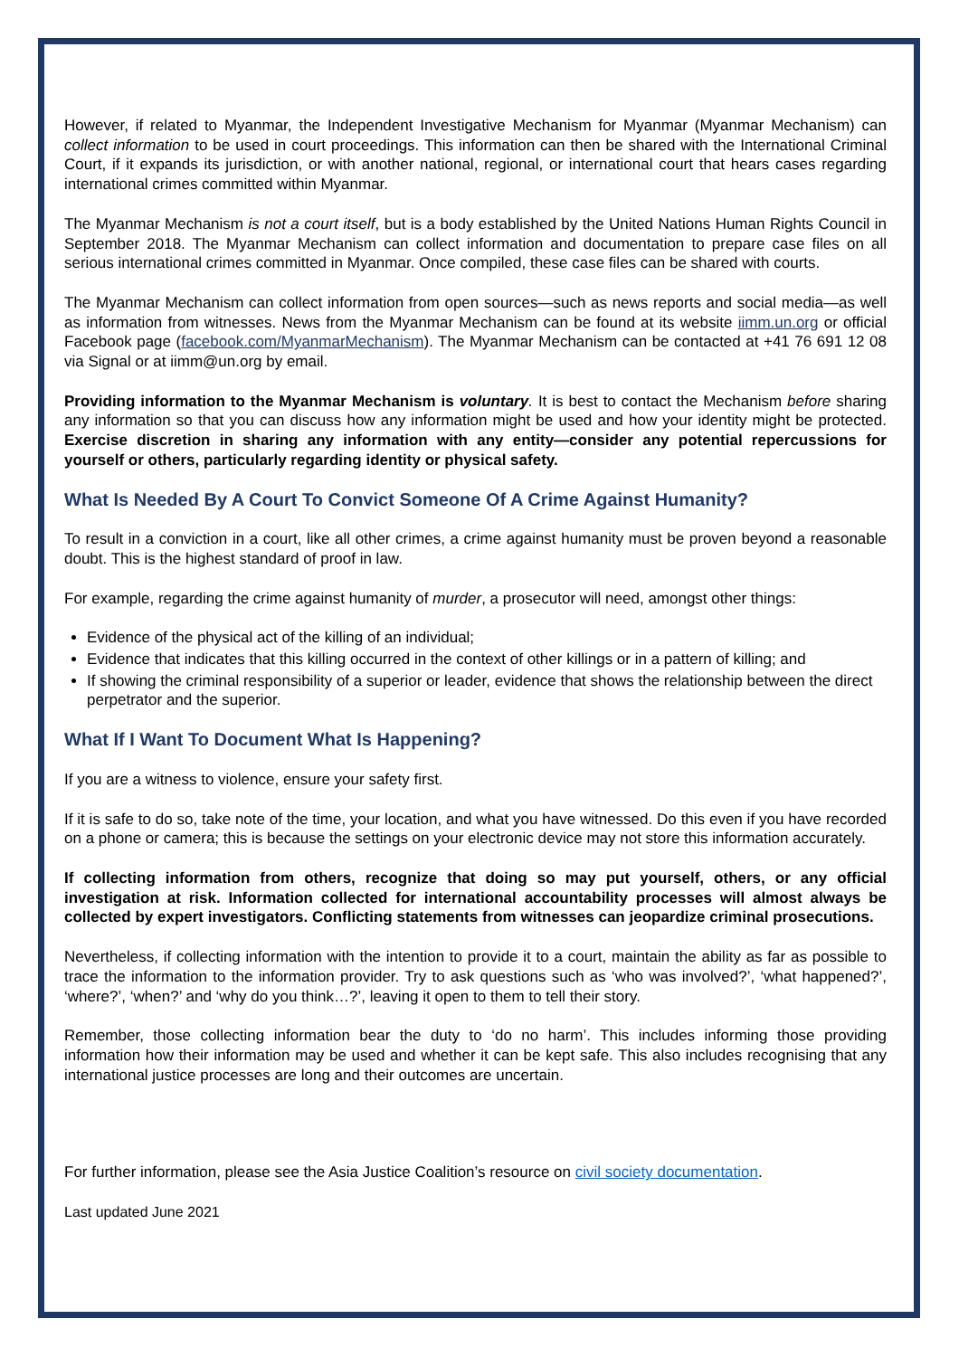However, if related to Myanmar, the Independent Investigative Mechanism for Myanmar (Myanmar Mechanism) can collect information to be used in court proceedings. This information can then be shared with the International Criminal Court, if it expands its jurisdiction, or with another national, regional, or international court that hears cases regarding international crimes committed within Myanmar.
The Myanmar Mechanism is not a court itself, but is a body established by the United Nations Human Rights Council in September 2018. The Myanmar Mechanism can collect information and documentation to prepare case files on all serious international crimes committed in Myanmar. Once compiled, these case files can be shared with courts.
The Myanmar Mechanism can collect information from open sources—such as news reports and social media—as well as information from witnesses. News from the Myanmar Mechanism can be found at its website iimm.un.org or official Facebook page (facebook.com/MyanmarMechanism). The Myanmar Mechanism can be contacted at +41 76 691 12 08 via Signal or at iimm@un.org by email.
Providing information to the Myanmar Mechanism is voluntary. It is best to contact the Mechanism before sharing any information so that you can discuss how any information might be used and how your identity might be protected. Exercise discretion in sharing any information with any entity—consider any potential repercussions for yourself or others, particularly regarding identity or physical safety.
What Is Needed By A Court To Convict Someone Of A Crime Against Humanity?
To result in a conviction in a court, like all other crimes, a crime against humanity must be proven beyond a reasonable doubt. This is the highest standard of proof in law.
For example, regarding the crime against humanity of murder, a prosecutor will need, amongst other things:
Evidence of the physical act of the killing of an individual;
Evidence that indicates that this killing occurred in the context of other killings or in a pattern of killing; and
If showing the criminal responsibility of a superior or leader, evidence that shows the relationship between the direct perpetrator and the superior.
What If I Want To Document What Is Happening?
If you are a witness to violence, ensure your safety first.
If it is safe to do so, take note of the time, your location, and what you have witnessed. Do this even if you have recorded on a phone or camera; this is because the settings on your electronic device may not store this information accurately.
If collecting information from others, recognize that doing so may put yourself, others, or any official investigation at risk. Information collected for international accountability processes will almost always be collected by expert investigators. Conflicting statements from witnesses can jeopardize criminal prosecutions.
Nevertheless, if collecting information with the intention to provide it to a court, maintain the ability as far as possible to trace the information to the information provider. Try to ask questions such as ‘who was involved?’, ‘what happened?’, ‘where?’, ‘when?’ and ‘why do you think…?’, leaving it open to them to tell their story.
Remember, those collecting information bear the duty to ‘do no harm’. This includes informing those providing information how their information may be used and whether it can be kept safe. This also includes recognising that any international justice processes are long and their outcomes are uncertain.
For further information, please see the Asia Justice Coalition’s resource on civil society documentation.
Last updated June 2021